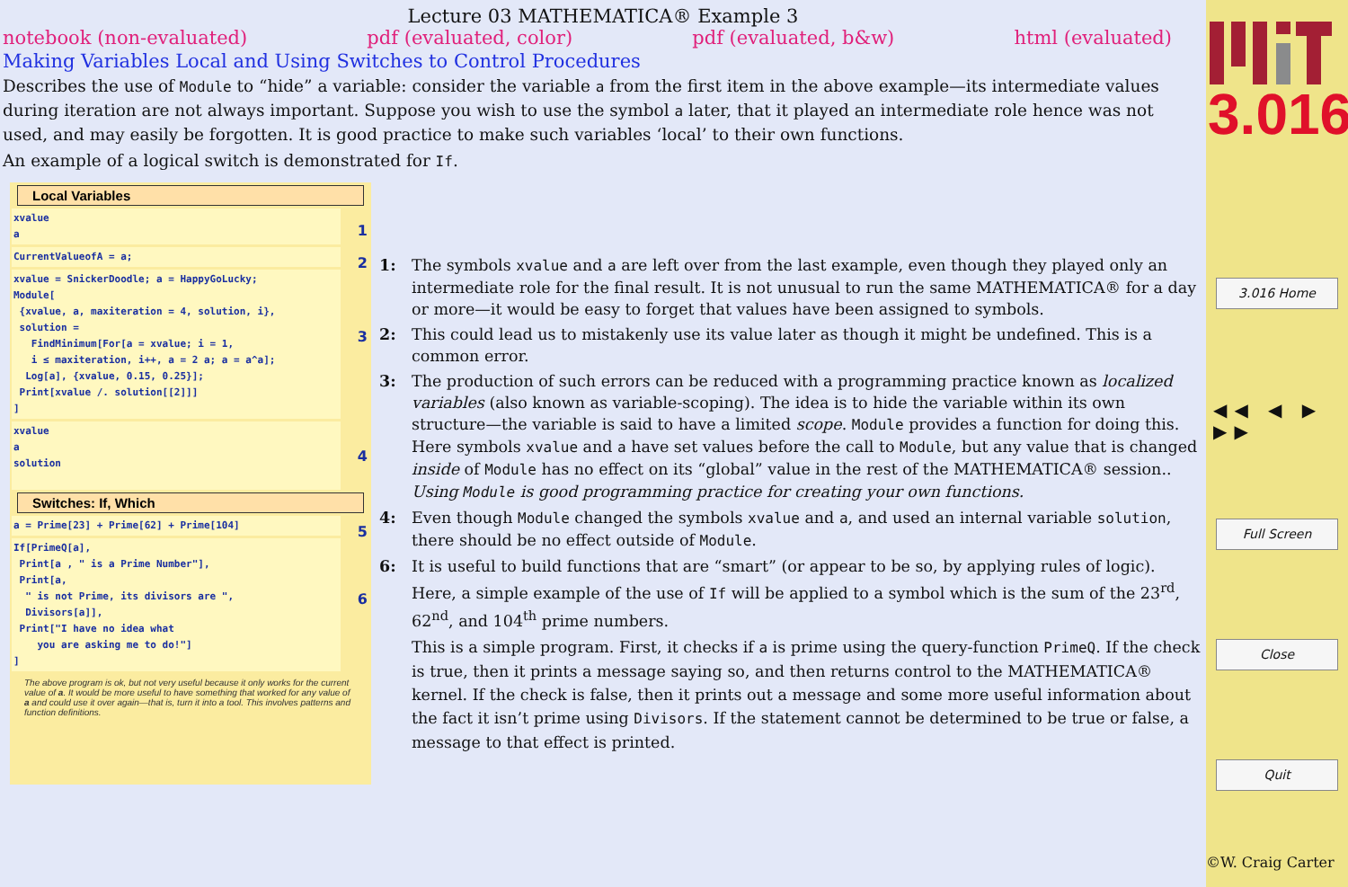Lecture 03 MATHEMATICA® Example 3
notebook (non-evaluated) pdf (evaluated, color) pdf (evaluated, b&w) html (evaluated)
Making Variables Local and Using Switches to Control Procedures
Describes the use of Module to “hide” a variable: consider the variable a from the first item in the above example—its intermediate values during iteration are not always important. Suppose you wish to use the symbol a later, that it played an intermediate role hence was not used, and may easily be forgotten. It is good practice to make such variables ‘local’ to their own functions.
An example of a logical switch is demonstrated for If.
Local Variables
xvalue
a 1
CurrentValueofA = a; 2
xvalue = SnickerDoodle; a = HappyGoLucky;
Module[
{xvalue, a, maxiteration = 4, solution, i},
solution =
FindMinimum[For[a = xvalue; i = 1,
i ≤ maxiteration, i++, a = 2 a; a = a^a];
Log[a], {xvalue, 0.15, 0.25}];
Print[xvalue /. solution[[2]]]
] 3
xvalue
a
solution
4
Switches: If, Which
a = Prime[23] + Prime[62] + Prime[104] 5
If[PrimeQ[a],
Print[a , " is a Prime Number"],
Print[a,
" is not Prime, its divisors are ",
Divisors[a]],
Print["I have no idea what
you are asking me to do!"]
] 6
The above program is ok, but not very useful because it only works for the current value of a. It would be more useful to have something that worked for any value of a and could use it over again—that is, turn it into a tool. This involves patterns and function definitions.
1: The symbols xvalue and a are left over from the last example, even though they played only an intermediate role for the final result. It is not unusual to run the same MATHEMATICA® for a day or more—it would be easy to forget that values have been assigned to symbols.
2: This could lead us to mistakenly use its value later as though it might be undefined. This is a common error.
3: The production of such errors can be reduced with a programming practice known as localized variables (also known as variable-scoping). The idea is to hide the variable within its own structure—the variable is said to have a limited scope. Module provides a function for doing this. Here symbols xvalue and a have set values before the call to Module, but any value that is changed inside of Module has no effect on its “global” value in the rest of the MATHEMATICA® session.. Using Module is good programming practice for creating your own functions.
4: Even though Module changed the symbols xvalue and a, and used an internal variable solution, there should be no effect outside of Module.
6: It is useful to build functions that are “smart” (or appear to be so, by applying rules of logic). Here, a simple example of the use of If will be applied to a symbol which is the sum of the 23<sup>rd</sup>, 62<sup>nd</sup>, and 104<sup>th</sup> prime numbers.
This is a simple program. First, it checks if a is prime using the query-function PrimeQ. If the check is true, then it prints a message saying so, and then returns control to the MATHEMATICA® kernel. If the check is false, then it prints out a message and some more useful information about the fact it isn’t prime using Divisors. If the statement cannot be determined to be true or false, a message to that effect is printed.
3.016
3.016 Home
◀◀ ◀ ▶ ▶▶
Full Screen
Close
Quit
©W. Craig Carter